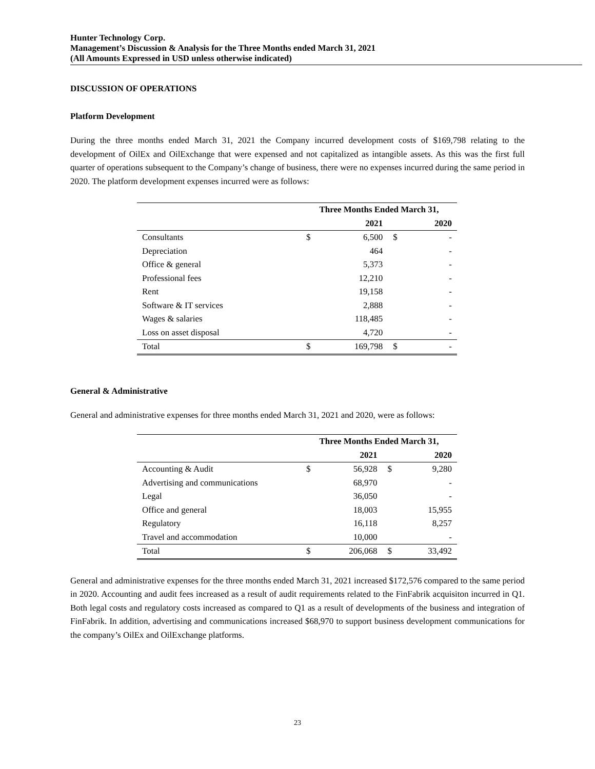Hunter Technology Corp.
Management’s Discussion & Analysis for the Three Months ended March 31, 2021
(All Amounts Expressed in USD unless otherwise indicated)
DISCUSSION OF OPERATIONS
Platform Development
During the three months ended March 31, 2021 the Company incurred development costs of $169,798 relating to the development of OilEx and OilExchange that were expensed and not capitalized as intangible assets. As this was the first full quarter of operations subsequent to the Company’s change of business, there were no expenses incurred during the same period in 2020. The platform development expenses incurred were as follows:
| | Three Months Ended March 31, | | | |
| --- | --- | --- | --- | --- |
| | | 2021 | | 2020 |
| Consultants | $ | 6,500 | $ | - |
| Depreciation | | 464 | | - |
| Office & general | | 5,373 | | - |
| Professional fees | | 12,210 | | - |
| Rent | | 19,158 | | - |
| Software & IT services | | 2,888 | | - |
| Wages & salaries | | 118,485 | | - |
| Loss on asset disposal | | 4,720 | | - |
| Total | $ | 169,798 | $ | - |
General & Administrative
General and administrative expenses for three months ended March 31, 2021 and 2020, were as follows:
| | Three Months Ended March 31, | | | |
| --- | --- | --- | --- | --- |
| | | 2021 | | 2020 |
| Accounting & Audit | $ | 56,928 | $ | 9,280 |
| Advertising and communications | | 68,970 | | - |
| Legal | | 36,050 | | - |
| Office and general | | 18,003 | | 15,955 |
| Regulatory | | 16,118 | | 8,257 |
| Travel and accommodation | | 10,000 | | - |
| Total | $ | 206,068 | $ | 33,492 |
General and administrative expenses for the three months ended March 31, 2021 increased $172,576 compared to the same period in 2020. Accounting and audit fees increased as a result of audit requirements related to the FinFabrik acquisiton incurred in Q1. Both legal costs and regulatory costs increased as compared to Q1 as a result of developments of the business and integration of FinFabrik. In addition, advertising and communications increased $68,970 to support business development communications for the company’s OilEx and OilExchange platforms.
23